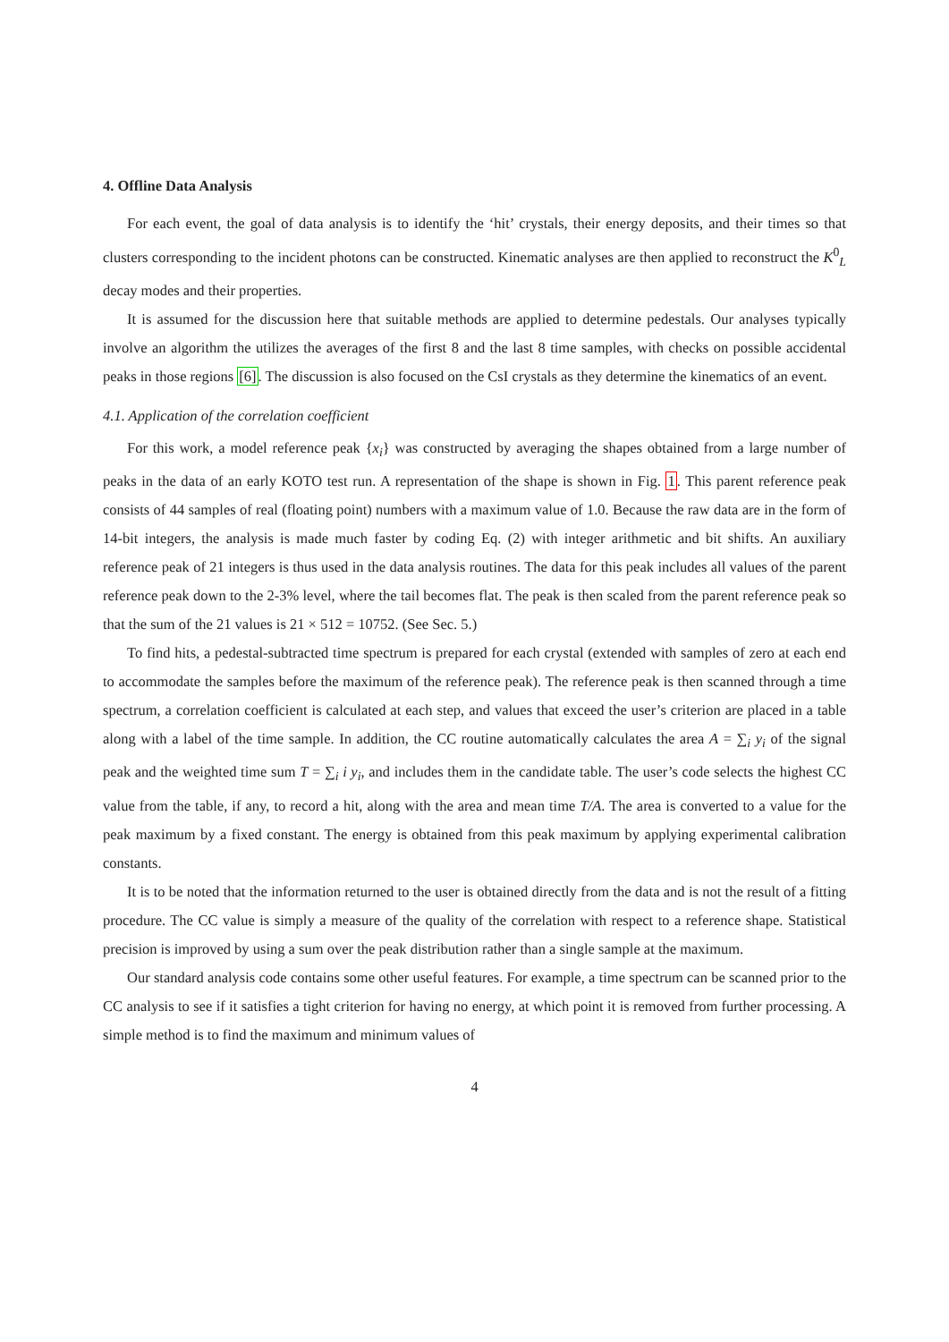4. Offline Data Analysis
For each event, the goal of data analysis is to identify the ‘hit’ crystals, their energy deposits, and their times so that clusters corresponding to the incident photons can be constructed. Kinematic analyses are then applied to reconstruct the K<sup>0</sup><sub>L</sub> decay modes and their properties.
It is assumed for the discussion here that suitable methods are applied to determine pedestals. Our analyses typically involve an algorithm the utilizes the averages of the first 8 and the last 8 time samples, with checks on possible accidental peaks in those regions [6]. The discussion is also focused on the CsI crystals as they determine the kinematics of an event.
4.1. Application of the correlation coefficient
For this work, a model reference peak {x<sub>i</sub>} was constructed by averaging the shapes obtained from a large number of peaks in the data of an early KOTO test run. A representation of the shape is shown in Fig. 1. This parent reference peak consists of 44 samples of real (floating point) numbers with a maximum value of 1.0. Because the raw data are in the form of 14-bit integers, the analysis is made much faster by coding Eq. (2) with integer arithmetic and bit shifts. An auxiliary reference peak of 21 integers is thus used in the data analysis routines. The data for this peak includes all values of the parent reference peak down to the 2-3% level, where the tail becomes flat. The peak is then scaled from the parent reference peak so that the sum of the 21 values is 21 × 512 = 10752. (See Sec. 5.)
To find hits, a pedestal-subtracted time spectrum is prepared for each crystal (extended with samples of zero at each end to accommodate the samples before the maximum of the reference peak). The reference peak is then scanned through a time spectrum, a correlation coefficient is calculated at each step, and values that exceed the user’s criterion are placed in a table along with a label of the time sample. In addition, the CC routine automatically calculates the area A = ∑<sub>i</sub> y<sub>i</sub> of the signal peak and the weighted time sum T = ∑<sub>i</sub> i y<sub>i</sub>, and includes them in the candidate table. The user’s code selects the highest CC value from the table, if any, to record a hit, along with the area and mean time T/A. The area is converted to a value for the peak maximum by a fixed constant. The energy is obtained from this peak maximum by applying experimental calibration constants.
It is to be noted that the information returned to the user is obtained directly from the data and is not the result of a fitting procedure. The CC value is simply a measure of the quality of the correlation with respect to a reference shape. Statistical precision is improved by using a sum over the peak distribution rather than a single sample at the maximum.
Our standard analysis code contains some other useful features. For example, a time spectrum can be scanned prior to the CC analysis to see if it satisfies a tight criterion for having no energy, at which point it is removed from further processing. A simple method is to find the maximum and minimum values of
4